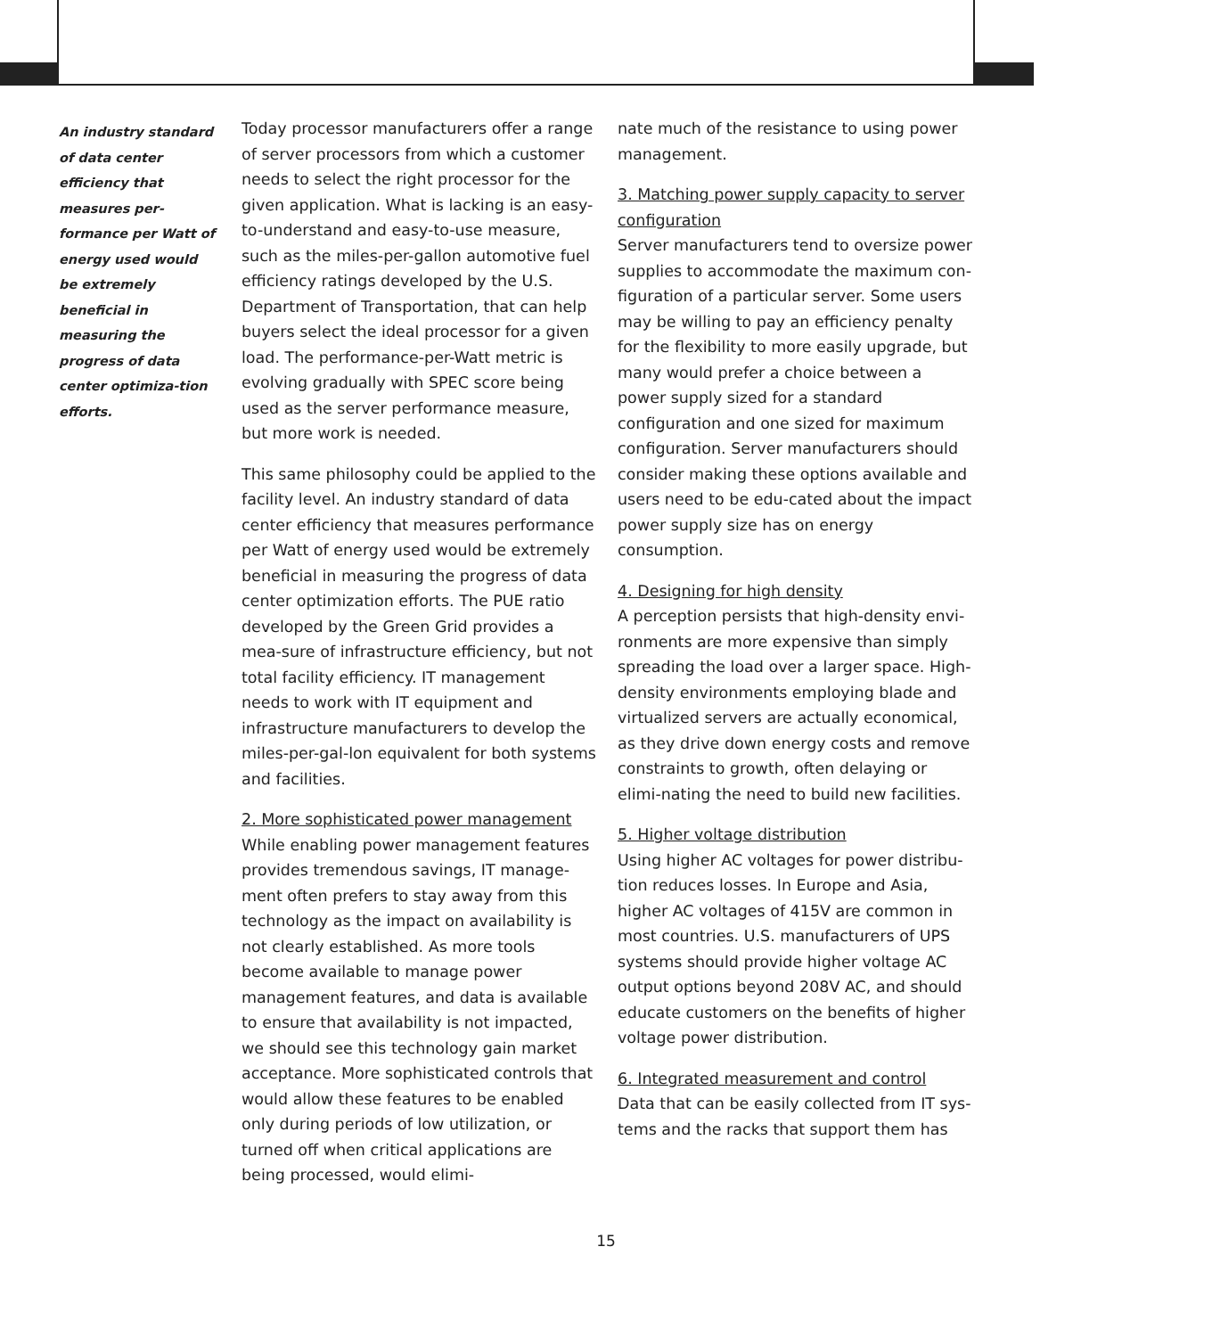An industry standard of data center efficiency that measures per-formance per Watt of energy used would be extremely beneficial in measuring the progress of data center optimiza-tion efforts.
Today processor manufacturers offer a range of server processors from which a customer needs to select the right processor for the given application. What is lacking is an easy-to-understand and easy-to-use measure, such as the miles-per-gallon automotive fuel efficiency ratings developed by the U.S. Department of Transportation, that can help buyers select the ideal processor for a given load. The performance-per-Watt metric is evolving gradually with SPEC score being used as the server performance measure, but more work is needed.
This same philosophy could be applied to the facility level. An industry standard of data center efficiency that measures performance per Watt of energy used would be extremely beneficial in measuring the progress of data center optimization efforts. The PUE ratio developed by the Green Grid provides a mea-sure of infrastructure efficiency, but not total facility efficiency. IT management needs to work with IT equipment and infrastructure manufacturers to develop the miles-per-gal-lon equivalent for both systems and facilities.
2. More sophisticated power management
While enabling power management features provides tremendous savings, IT manage-ment often prefers to stay away from this technology as the impact on availability is not clearly established. As more tools become available to manage power management features, and data is available to ensure that availability is not impacted, we should see this technology gain market acceptance. More sophisticated controls that would allow these features to be enabled only during periods of low utilization, or turned off when critical applications are being processed, would elimi-
nate much of the resistance to using power management.
3. Matching power supply capacity to server configuration
Server manufacturers tend to oversize power supplies to accommodate the maximum con-figuration of a particular server. Some users may be willing to pay an efficiency penalty for the flexibility to more easily upgrade, but many would prefer a choice between a power supply sized for a standard configuration and one sized for maximum configuration. Server manufacturers should consider making these options available and users need to be edu-cated about the impact power supply size has on energy consumption.
4. Designing for high density
A perception persists that high-density envi-ronments are more expensive than simply spreading the load over a larger space. High-density environments employing blade and virtualized servers are actually economical, as they drive down energy costs and remove constraints to growth, often delaying or elimi-nating the need to build new facilities.
5. Higher voltage distribution
Using higher AC voltages for power distribu-tion reduces losses. In Europe and Asia, higher AC voltages of 415V are common in most countries. U.S. manufacturers of UPS systems should provide higher voltage AC output options beyond 208V AC, and should educate customers on the benefits of higher voltage power distribution.
6. Integrated measurement and control
Data that can be easily collected from IT sys-tems and the racks that support them has
15